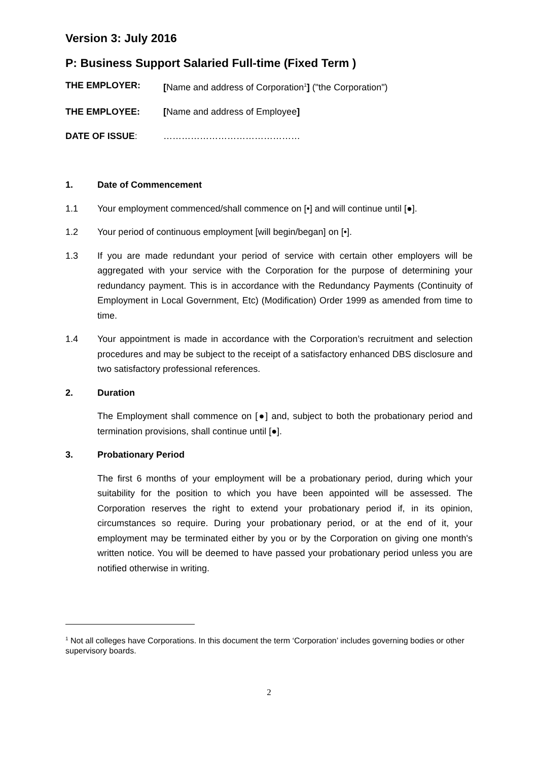Version 3: July 2016
P: Business Support Salaried Full-time (Fixed Term )
THE EMPLOYER: [Name and address of Corporation<sup>1</sup>] ("the Corporation")
THE EMPLOYEE: [Name and address of Employee]
DATE OF ISSUE: ………………………………………
1. Date of Commencement
1.1 Your employment commenced/shall commence on [•] and will continue until [●].
1.2 Your period of continuous employment [will begin/began] on [•].
1.3 If you are made redundant your period of service with certain other employers will be aggregated with your service with the Corporation for the purpose of determining your redundancy payment. This is in accordance with the Redundancy Payments (Continuity of Employment in Local Government, Etc) (Modification) Order 1999 as amended from time to time.
1.4 Your appointment is made in accordance with the Corporation’s recruitment and selection procedures and may be subject to the receipt of a satisfactory enhanced DBS disclosure and two satisfactory professional references.
2. Duration
The Employment shall commence on [●] and, subject to both the probationary period and termination provisions, shall continue until [●].
3. Probationary Period
The first 6 months of your employment will be a probationary period, during which your suitability for the position to which you have been appointed will be assessed. The Corporation reserves the right to extend your probationary period if, in its opinion, circumstances so require. During your probationary period, or at the end of it, your employment may be terminated either by you or by the Corporation on giving one month's written notice. You will be deemed to have passed your probationary period unless you are notified otherwise in writing.
<sup>1</sup> Not all colleges have Corporations. In this document the term ‘Corporation’ includes governing bodies or other supervisory boards.
2